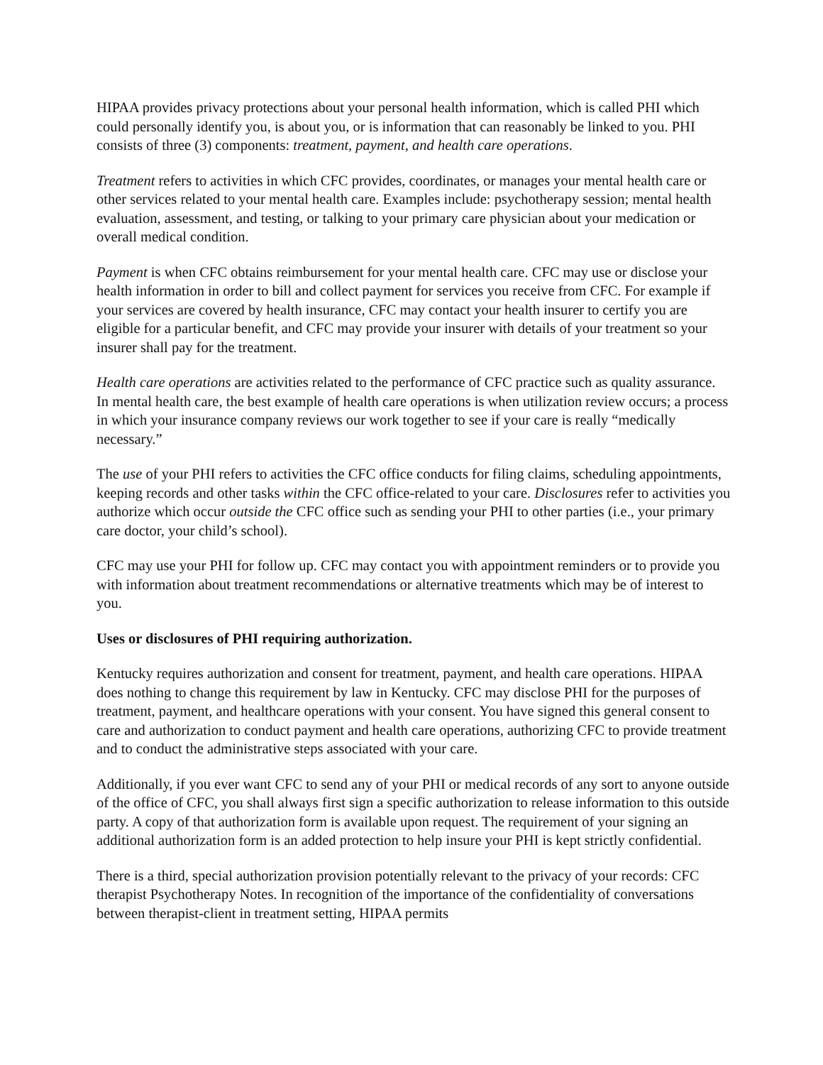HIPAA provides privacy protections about your personal health information, which is called PHI which could personally identify you, is about you, or is information that can reasonably be linked to you. PHI consists of three (3) components: treatment, payment, and health care operations.
Treatment refers to activities in which CFC provides, coordinates, or manages your mental health care or other services related to your mental health care. Examples include: psychotherapy session; mental health evaluation, assessment, and testing, or talking to your primary care physician about your medication or overall medical condition.
Payment is when CFC obtains reimbursement for your mental health care. CFC may use or disclose your health information in order to bill and collect payment for services you receive from CFC. For example if your services are covered by health insurance, CFC may contact your health insurer to certify you are eligible for a particular benefit, and CFC may provide your insurer with details of your treatment so your insurer shall pay for the treatment.
Health care operations are activities related to the performance of CFC practice such as quality assurance. In mental health care, the best example of health care operations is when utilization review occurs; a process in which your insurance company reviews our work together to see if your care is really “medically necessary.”
The use of your PHI refers to activities the CFC office conducts for filing claims, scheduling appointments, keeping records and other tasks within the CFC office-related to your care. Disclosures refer to activities you authorize which occur outside the CFC office such as sending your PHI to other parties (i.e., your primary care doctor, your child’s school).
CFC may use your PHI for follow up. CFC may contact you with appointment reminders or to provide you with information about treatment recommendations or alternative treatments which may be of interest to you.
Uses or disclosures of PHI requiring authorization.
Kentucky requires authorization and consent for treatment, payment, and health care operations. HIPAA does nothing to change this requirement by law in Kentucky. CFC may disclose PHI for the purposes of treatment, payment, and healthcare operations with your consent. You have signed this general consent to care and authorization to conduct payment and health care operations, authorizing CFC to provide treatment and to conduct the administrative steps associated with your care.
Additionally, if you ever want CFC to send any of your PHI or medical records of any sort to anyone outside of the office of CFC, you shall always first sign a specific authorization to release information to this outside party. A copy of that authorization form is available upon request. The requirement of your signing an additional authorization form is an added protection to help insure your PHI is kept strictly confidential.
There is a third, special authorization provision potentially relevant to the privacy of your records: CFC therapist Psychotherapy Notes. In recognition of the importance of the confidentiality of conversations between therapist-client in treatment setting, HIPAA permits